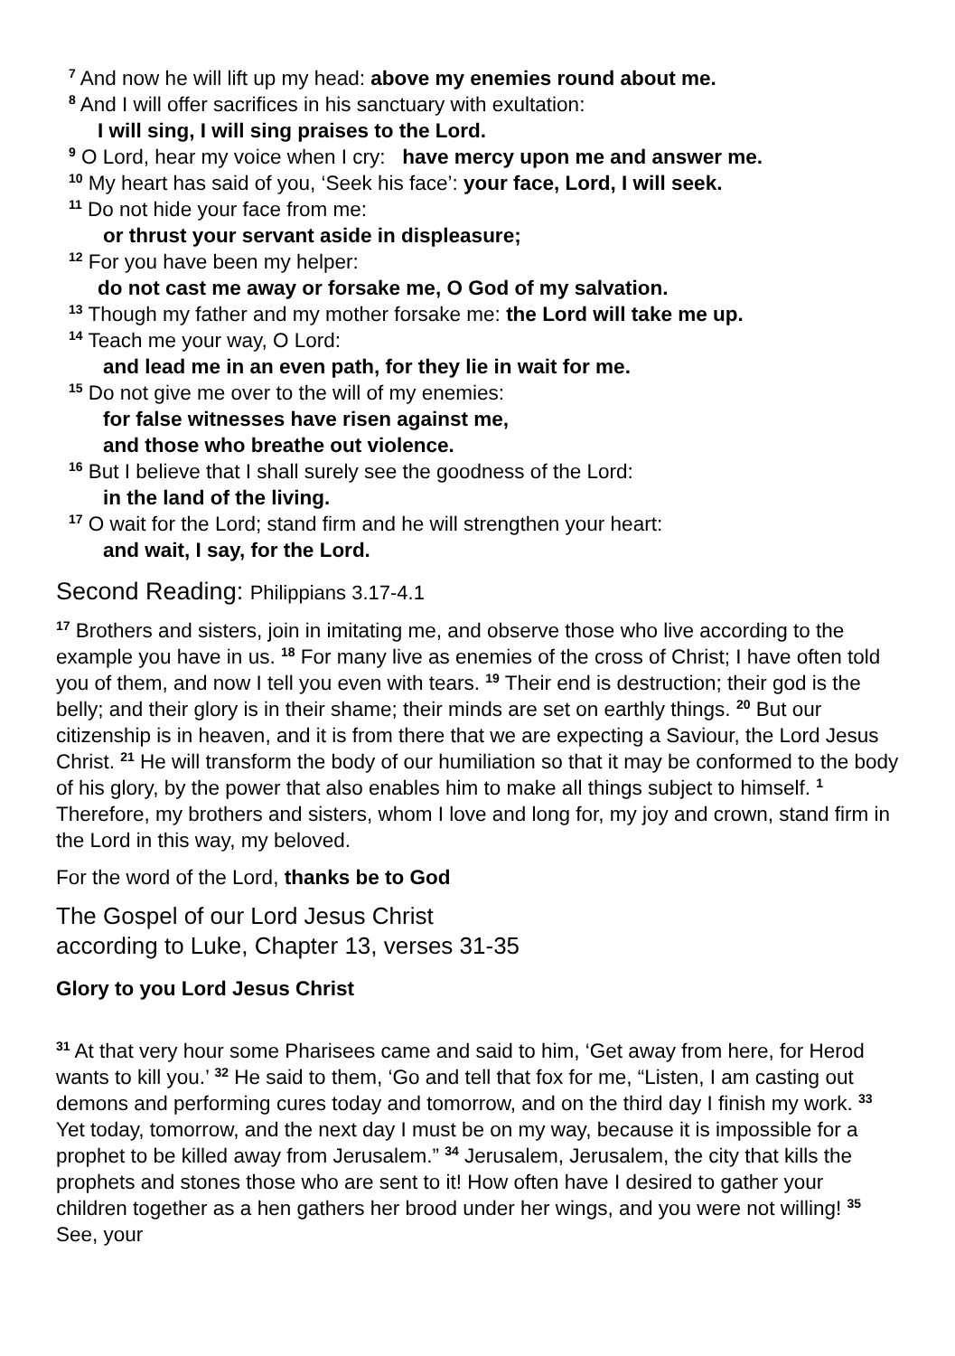<sup>7</sup> And now he will lift up my head: above my enemies round about me.
<sup>8</sup> And I will offer sacrifices in his sanctuary with exultation:
I will sing, I will sing praises to the Lord.
<sup>9</sup> O Lord, hear my voice when I cry: have mercy upon me and answer me.
<sup>10</sup> My heart has said of you, ‘Seek his face’: your face, Lord, I will seek.
<sup>11</sup> Do not hide your face from me:
or thrust your servant aside in displeasure;
<sup>12</sup> For you have been my helper:
do not cast me away or forsake me, O God of my salvation.
<sup>13</sup> Though my father and my mother forsake me: the Lord will take me up.
<sup>14</sup> Teach me your way, O Lord:
and lead me in an even path, for they lie in wait for me.
<sup>15</sup> Do not give me over to the will of my enemies:
for false witnesses have risen against me,
and those who breathe out violence.
<sup>16</sup> But I believe that I shall surely see the goodness of the Lord:
in the land of the living.
<sup>17</sup> O wait for the Lord; stand firm and he will strengthen your heart:
and wait, I say, for the Lord.
Second Reading: Philippians 3.17-4.1
<sup>17</sup> Brothers and sisters, join in imitating me, and observe those who live according to the example you have in us. <sup>18</sup> For many live as enemies of the cross of Christ; I have often told you of them, and now I tell you even with tears. <sup>19</sup> Their end is destruction; their god is the belly; and their glory is in their shame; their minds are set on earthly things. <sup>20</sup> But our citizenship is in heaven, and it is from there that we are expecting a Saviour, the Lord Jesus Christ. <sup>21</sup> He will transform the body of our humiliation so that it may be conformed to the body of his glory, by the power that also enables him to make all things subject to himself. <sup>1</sup> Therefore, my brothers and sisters, whom I love and long for, my joy and crown, stand firm in the Lord in this way, my beloved.
For the word of the Lord, thanks be to God
The Gospel of our Lord Jesus Christ
according to Luke, Chapter 13, verses 31-35
Glory to you Lord Jesus Christ
<sup>31</sup> At that very hour some Pharisees came and said to him, ‘Get away from here, for Herod wants to kill you.’ <sup>32</sup> He said to them, ‘Go and tell that fox for me, “Listen, I am casting out demons and performing cures today and tomorrow, and on the third day I finish my work. <sup>33</sup> Yet today, tomorrow, and the next day I must be on my way, because it is impossible for a prophet to be killed away from Jerusalem.” <sup>34</sup> Jerusalem, Jerusalem, the city that kills the prophets and stones those who are sent to it! How often have I desired to gather your children together as a hen gathers her brood under her wings, and you were not willing! <sup>35</sup> See, your